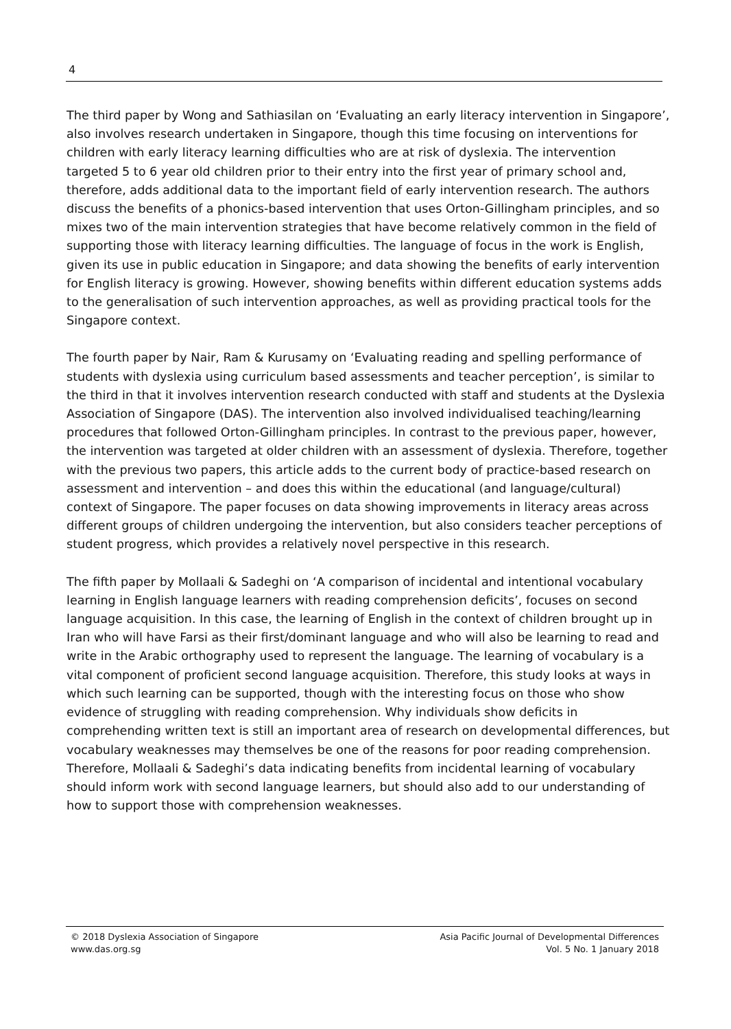4
The third paper by Wong and Sathiasilan on ‘Evaluating an early literacy intervention in Singapore’, also involves research undertaken in Singapore, though this time focusing on interventions for children with early literacy learning difficulties who are at risk of dyslexia. The intervention targeted 5 to 6 year old children prior to their entry into the first year of primary school and, therefore, adds additional data to the important field of early intervention research. The authors discuss the benefits of a phonics-based intervention that uses Orton-Gillingham principles, and so mixes two of the main intervention strategies that have become relatively common in the field of supporting those with literacy learning difficulties. The language of focus in the work is English, given its use in public education in Singapore; and data showing the benefits of early intervention for English literacy is growing. However, showing benefits within different education systems adds to the generalisation of such intervention approaches, as well as providing practical tools for the Singapore context.
The fourth paper by Nair, Ram & Kurusamy on ‘Evaluating reading and spelling performance of students with dyslexia using curriculum based assessments and teacher perception’, is similar to the third in that it involves intervention research conducted with staff and students at the Dyslexia Association of Singapore (DAS). The intervention also involved individualised teaching/learning procedures that followed Orton-Gillingham principles. In contrast to the previous paper, however, the intervention was targeted at older children with an assessment of dyslexia. Therefore, together with the previous two papers, this article adds to the current body of practice-based research on assessment and intervention – and does this within the educational (and language/cultural) context of Singapore. The paper focuses on data showing improvements in literacy areas across different groups of children undergoing the intervention, but also considers teacher perceptions of student progress, which provides a relatively novel perspective in this research.
The fifth paper by Mollaali & Sadeghi on ‘A comparison of incidental and intentional vocabulary learning in English language learners with reading comprehension deficits’, focuses on second language acquisition. In this case, the learning of English in the context of children brought up in Iran who will have Farsi as their first/dominant language and who will also be learning to read and write in the Arabic orthography used to represent the language. The learning of vocabulary is a vital component of proficient second language acquisition. Therefore, this study looks at ways in which such learning can be supported, though with the interesting focus on those who show evidence of struggling with reading comprehension. Why individuals show deficits in comprehending written text is still an important area of research on developmental differences, but vocabulary weaknesses may themselves be one of the reasons for poor reading comprehension. Therefore, Mollaali & Sadeghi’s data indicating benefits from incidental learning of vocabulary should inform work with second language learners, but should also add to our understanding of how to support those with comprehension weaknesses.
© 2018 Dyslexia Association of Singapore
www.das.org.sg
Asia Pacific Journal of Developmental Differences
Vol. 5 No. 1 January 2018